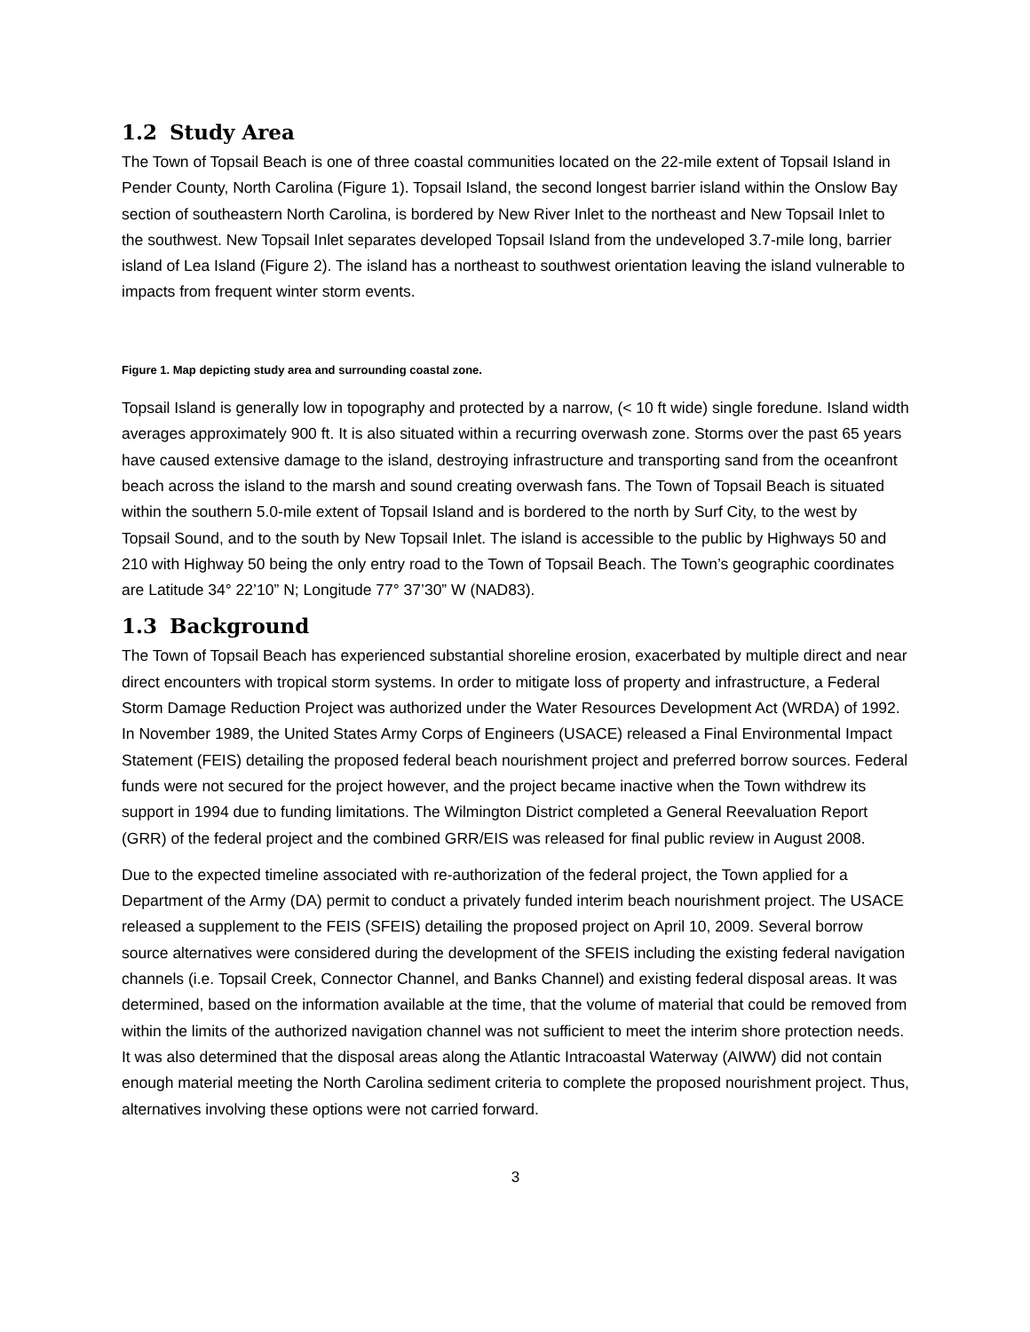1.2 Study Area
The Town of Topsail Beach is one of three coastal communities located on the 22-mile extent of Topsail Island in Pender County, North Carolina (Figure 1). Topsail Island, the second longest barrier island within the Onslow Bay section of southeastern North Carolina, is bordered by New River Inlet to the northeast and New Topsail Inlet to the southwest. New Topsail Inlet separates developed Topsail Island from the undeveloped 3.7-mile long, barrier island of Lea Island (Figure 2). The island has a northeast to southwest orientation leaving the island vulnerable to impacts from frequent winter storm events.
Figure 1. Map depicting study area and surrounding coastal zone.
Topsail Island is generally low in topography and protected by a narrow, (< 10 ft wide) single foredune. Island width averages approximately 900 ft. It is also situated within a recurring overwash zone. Storms over the past 65 years have caused extensive damage to the island, destroying infrastructure and transporting sand from the oceanfront beach across the island to the marsh and sound creating overwash fans. The Town of Topsail Beach is situated within the southern 5.0-mile extent of Topsail Island and is bordered to the north by Surf City, to the west by Topsail Sound, and to the south by New Topsail Inlet. The island is accessible to the public by Highways 50 and 210 with Highway 50 being the only entry road to the Town of Topsail Beach. The Town’s geographic coordinates are Latitude 34° 22’10” N; Longitude 77° 37’30” W (NAD83).
1.3 Background
The Town of Topsail Beach has experienced substantial shoreline erosion, exacerbated by multiple direct and near direct encounters with tropical storm systems. In order to mitigate loss of property and infrastructure, a Federal Storm Damage Reduction Project was authorized under the Water Resources Development Act (WRDA) of 1992. In November 1989, the United States Army Corps of Engineers (USACE) released a Final Environmental Impact Statement (FEIS) detailing the proposed federal beach nourishment project and preferred borrow sources. Federal funds were not secured for the project however, and the project became inactive when the Town withdrew its support in 1994 due to funding limitations. The Wilmington District completed a General Reevaluation Report (GRR) of the federal project and the combined GRR/EIS was released for final public review in August 2008.
Due to the expected timeline associated with re-authorization of the federal project, the Town applied for a Department of the Army (DA) permit to conduct a privately funded interim beach nourishment project. The USACE released a supplement to the FEIS (SFEIS) detailing the proposed project on April 10, 2009. Several borrow source alternatives were considered during the development of the SFEIS including the existing federal navigation channels (i.e. Topsail Creek, Connector Channel, and Banks Channel) and existing federal disposal areas. It was determined, based on the information available at the time, that the volume of material that could be removed from within the limits of the authorized navigation channel was not sufficient to meet the interim shore protection needs. It was also determined that the disposal areas along the Atlantic Intracoastal Waterway (AIWW) did not contain enough material meeting the North Carolina sediment criteria to complete the proposed nourishment project. Thus, alternatives involving these options were not carried forward.
3